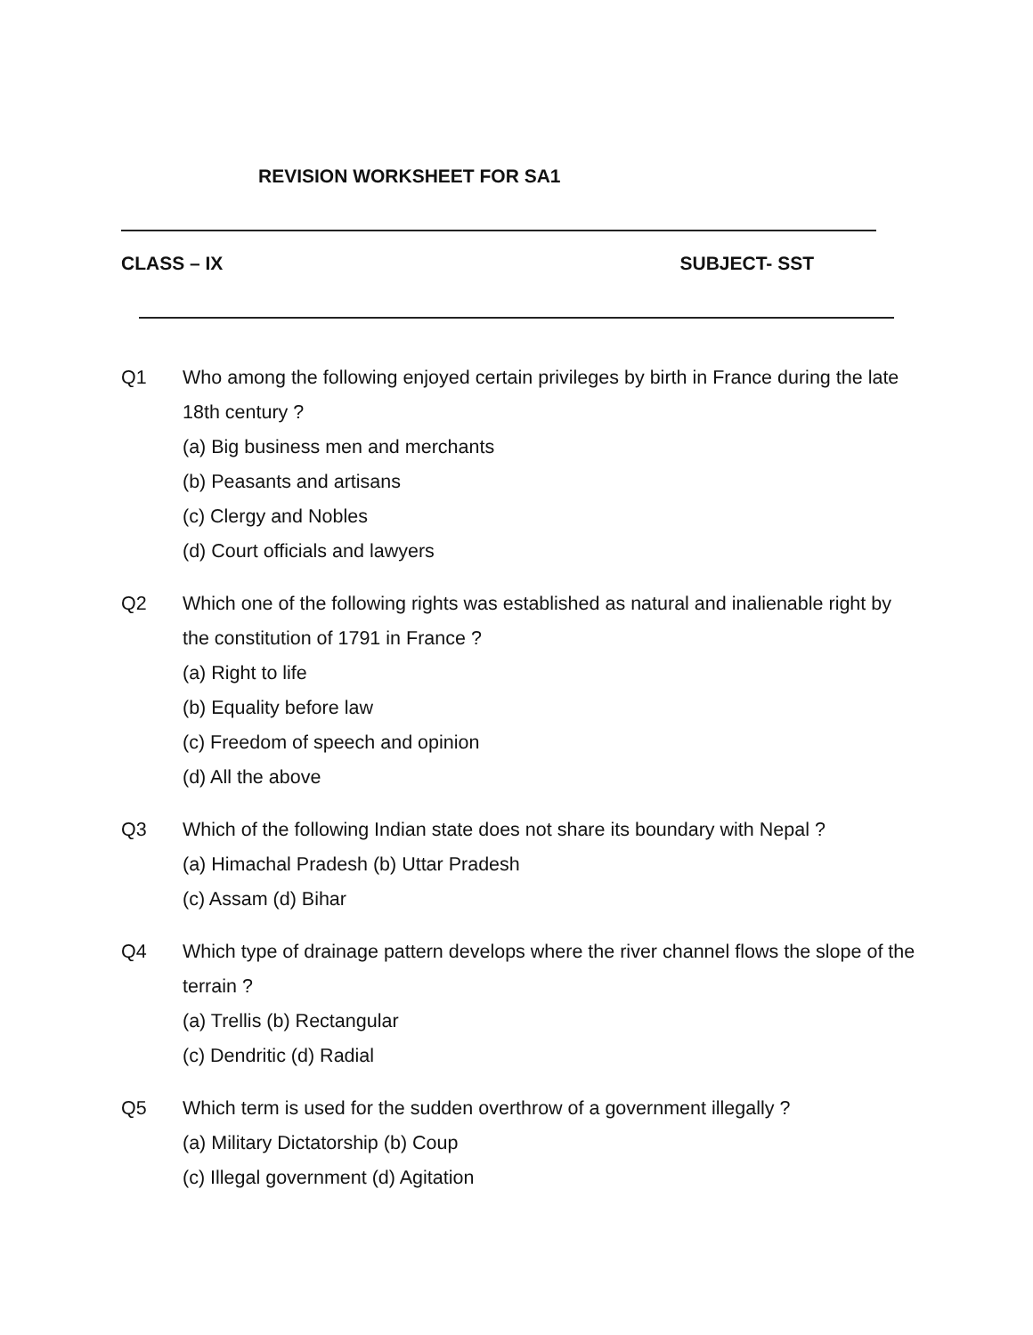REVISION WORKSHEET FOR SA1
CLASS – IX SUBJECT- SST
Q1 Who among the following enjoyed certain privileges by birth in France during the late 18th century ?
(a) Big business men and merchants
(b) Peasants and artisans
(c) Clergy and Nobles
(d) Court officials and lawyers
Q2 Which one of the following rights was established as natural and inalienable right by the constitution of 1791 in France ?
(a) Right to life
(b) Equality before law
(c) Freedom of speech and opinion
(d) All the above
Q3 Which of the following Indian state does not share its boundary with Nepal ?
(a) Himachal Pradesh (b) Uttar Pradesh
(c) Assam (d) Bihar
Q4 Which type of drainage pattern develops where the river channel flows the slope of the terrain ?
(a) Trellis (b) Rectangular
(c) Dendritic (d) Radial
Q5 Which term is used for the sudden overthrow of a government illegally ?
(a) Military Dictatorship (b) Coup
(c) Illegal government (d) Agitation